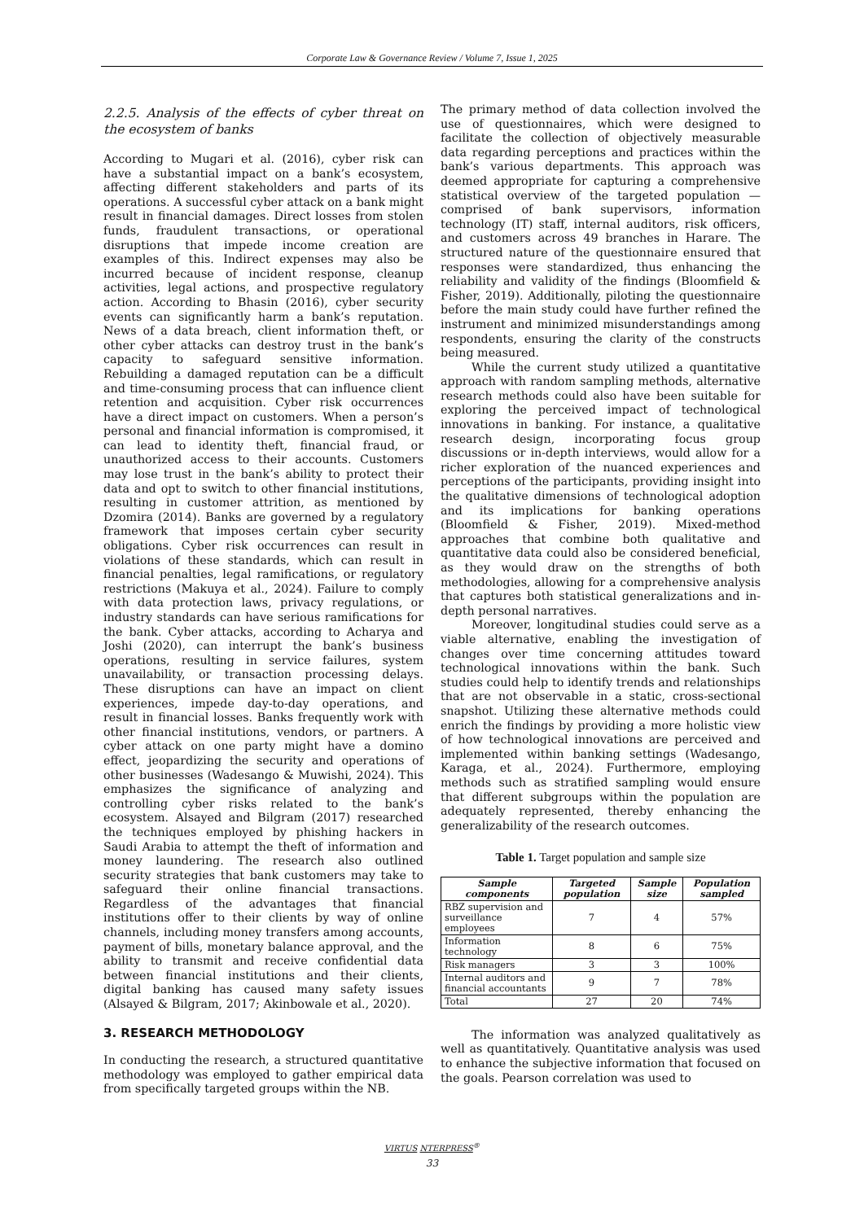Corporate Law & Governance Review / Volume 7, Issue 1, 2025
2.2.5. Analysis of the effects of cyber threat on the ecosystem of banks
According to Mugari et al. (2016), cyber risk can have a substantial impact on a bank’s ecosystem, affecting different stakeholders and parts of its operations. A successful cyber attack on a bank might result in financial damages. Direct losses from stolen funds, fraudulent transactions, or operational disruptions that impede income creation are examples of this. Indirect expenses may also be incurred because of incident response, cleanup activities, legal actions, and prospective regulatory action. According to Bhasin (2016), cyber security events can significantly harm a bank’s reputation. News of a data breach, client information theft, or other cyber attacks can destroy trust in the bank’s capacity to safeguard sensitive information. Rebuilding a damaged reputation can be a difficult and time-consuming process that can influence client retention and acquisition. Cyber risk occurrences have a direct impact on customers. When a person’s personal and financial information is compromised, it can lead to identity theft, financial fraud, or unauthorized access to their accounts. Customers may lose trust in the bank’s ability to protect their data and opt to switch to other financial institutions, resulting in customer attrition, as mentioned by Dzomira (2014). Banks are governed by a regulatory framework that imposes certain cyber security obligations. Cyber risk occurrences can result in violations of these standards, which can result in financial penalties, legal ramifications, or regulatory restrictions (Makuya et al., 2024). Failure to comply with data protection laws, privacy regulations, or industry standards can have serious ramifications for the bank. Cyber attacks, according to Acharya and Joshi (2020), can interrupt the bank’s business operations, resulting in service failures, system unavailability, or transaction processing delays. These disruptions can have an impact on client experiences, impede day-to-day operations, and result in financial losses. Banks frequently work with other financial institutions, vendors, or partners. A cyber attack on one party might have a domino effect, jeopardizing the security and operations of other businesses (Wadesango & Muwishi, 2024). This emphasizes the significance of analyzing and controlling cyber risks related to the bank’s ecosystem. Alsayed and Bilgram (2017) researched the techniques employed by phishing hackers in Saudi Arabia to attempt the theft of information and money laundering. The research also outlined security strategies that bank customers may take to safeguard their online financial transactions. Regardless of the advantages that financial institutions offer to their clients by way of online channels, including money transfers among accounts, payment of bills, monetary balance approval, and the ability to transmit and receive confidential data between financial institutions and their clients, digital banking has caused many safety issues (Alsayed & Bilgram, 2017; Akinbowale et al., 2020).
3. RESEARCH METHODOLOGY
In conducting the research, a structured quantitative methodology was employed to gather empirical data from specifically targeted groups within the NB.
The primary method of data collection involved the use of questionnaires, which were designed to facilitate the collection of objectively measurable data regarding perceptions and practices within the bank’s various departments. This approach was deemed appropriate for capturing a comprehensive statistical overview of the targeted population — comprised of bank supervisors, information technology (IT) staff, internal auditors, risk officers, and customers across 49 branches in Harare. The structured nature of the questionnaire ensured that responses were standardized, thus enhancing the reliability and validity of the findings (Bloomfield & Fisher, 2019). Additionally, piloting the questionnaire before the main study could have further refined the instrument and minimized misunderstandings among respondents, ensuring the clarity of the constructs being measured.
While the current study utilized a quantitative approach with random sampling methods, alternative research methods could also have been suitable for exploring the perceived impact of technological innovations in banking. For instance, a qualitative research design, incorporating focus group discussions or in-depth interviews, would allow for a richer exploration of the nuanced experiences and perceptions of the participants, providing insight into the qualitative dimensions of technological adoption and its implications for banking operations (Bloomfield & Fisher, 2019). Mixed-method approaches that combine both qualitative and quantitative data could also be considered beneficial, as they would draw on the strengths of both methodologies, allowing for a comprehensive analysis that captures both statistical generalizations and in-depth personal narratives.
Moreover, longitudinal studies could serve as a viable alternative, enabling the investigation of changes over time concerning attitudes toward technological innovations within the bank. Such studies could help to identify trends and relationships that are not observable in a static, cross-sectional snapshot. Utilizing these alternative methods could enrich the findings by providing a more holistic view of how technological innovations are perceived and implemented within banking settings (Wadesango, Karaga, et al., 2024). Furthermore, employing methods such as stratified sampling would ensure that different subgroups within the population are adequately represented, thereby enhancing the generalizability of the research outcomes.
Table 1. Target population and sample size
| Sample components | Targeted population | Sample size | Population sampled |
| --- | --- | --- | --- |
| RBZ supervision and surveillance employees | 7 | 4 | 57% |
| Information technology | 8 | 6 | 75% |
| Risk managers | 3 | 3 | 100% |
| Internal auditors and financial accountants | 9 | 7 | 78% |
| Total | 27 | 20 | 74% |
The information was analyzed qualitatively as well as quantitatively. Quantitative analysis was used to enhance the subjective information that focused on the goals. Pearson correlation was used to
VIRTUS NTERPRESS<sup>®</sup>
33